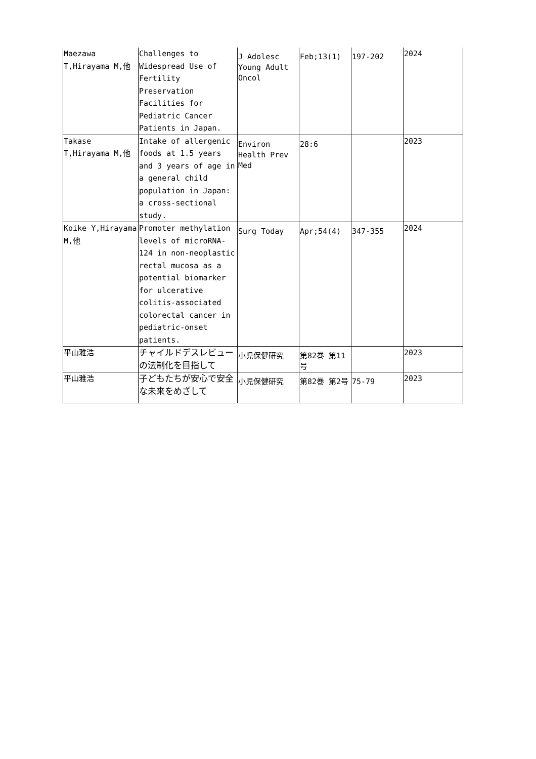| Maezawa T,Hirayama M,他 | Challenges to Widespread Use of Fertility Preservation Facilities for Pediatric Cancer Patients in Japan. | J Adolesc Young Adult Oncol | Feb;13(1) | 197-202 | 2024 |
| Takase T,Hirayama M,他 | Intake of allergenic foods at 1.5 years and 3 years of age in a general child population in Japan: a cross-sectional study. | Environ Health Prev Med | 28:6 | | 2023 |
| Koike Y,Hirayama M,他 | Promoter methylation levels of microRNA-124 in non-neoplastic rectal mucosa as a potential biomarker for ulcerative colitis-associated colorectal cancer in pediatric-onset patients. | Surg Today | Apr;54(4) | 347-355 | 2024 |
| 平山雅浩 | チャイルドデスレビュー の法制化を目指して | 小児保健研究 | 第82巻 第11号 | | 2023 |
| 平山雅浩 | 子どもたちが安心で安全な未来をめざして | 小児保健研究 | 第82巻 第2号 | 75-79 | 2023 |